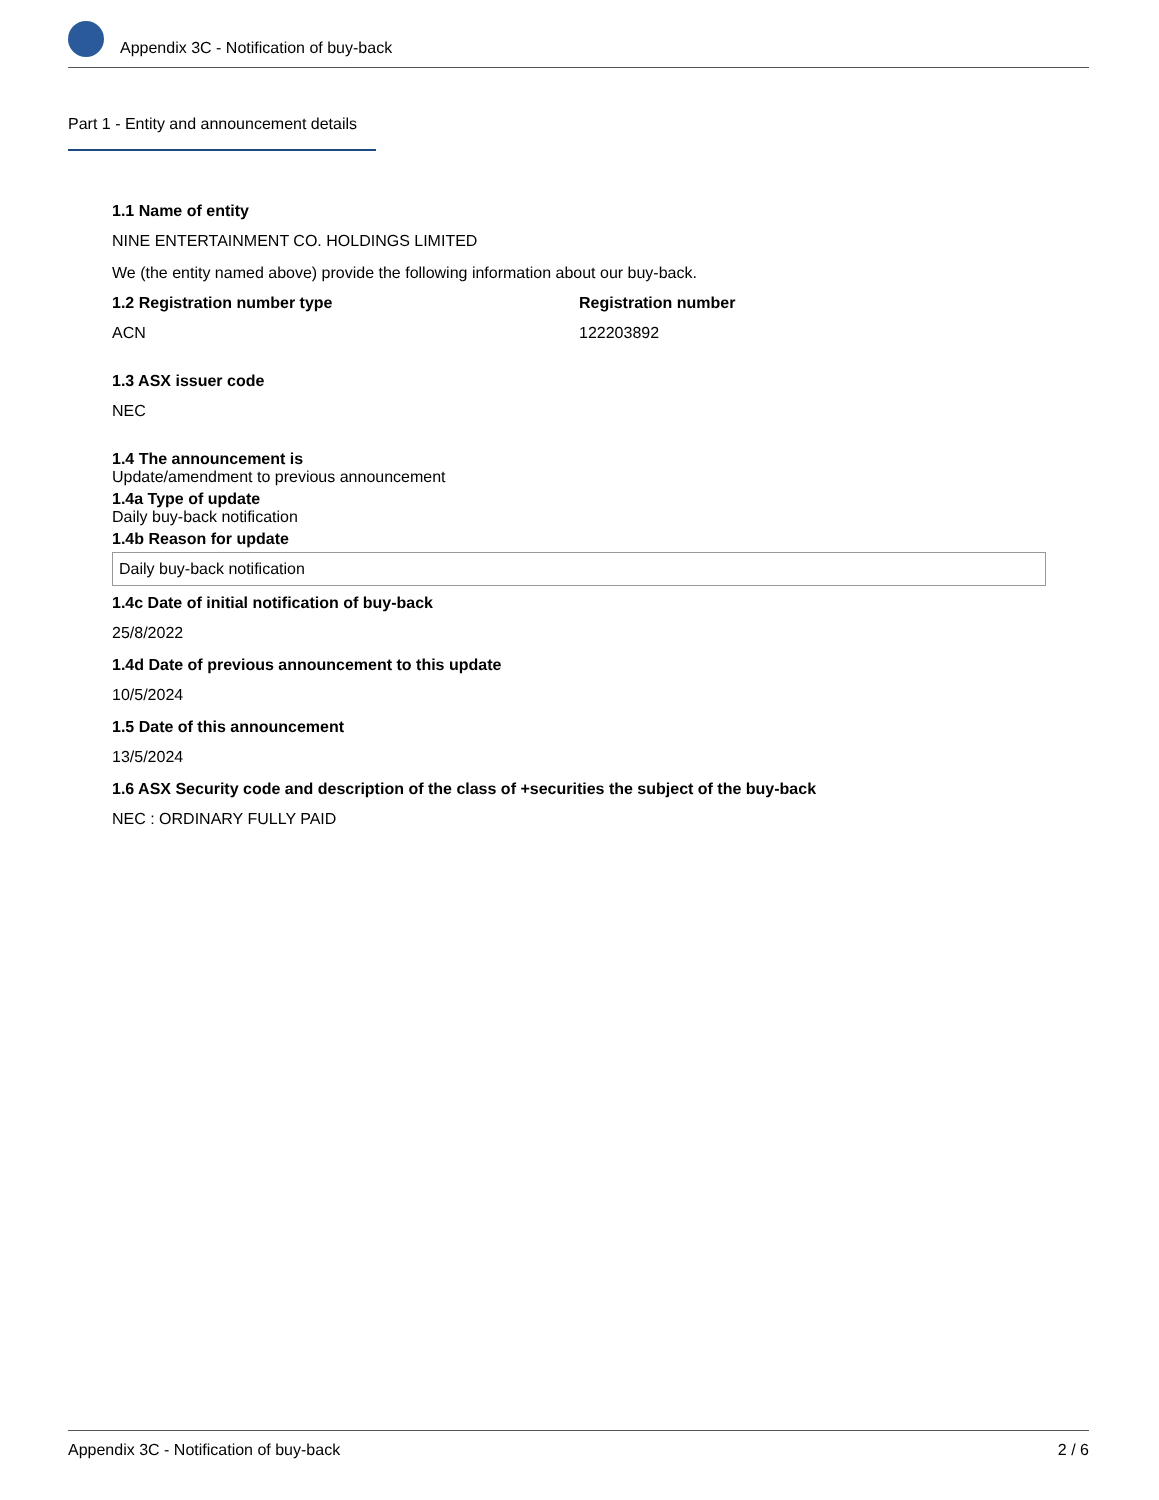Appendix 3C - Notification of buy-back
Part 1 - Entity and announcement details
1.1 Name of entity
NINE ENTERTAINMENT CO. HOLDINGS LIMITED
We (the entity named above) provide the following information about our buy-back.
1.2 Registration number type Registration number
ACN 122203892
1.3 ASX issuer code
NEC
1.4 The announcement is
Update/amendment to previous announcement
1.4a Type of update
Daily buy-back notification
1.4b Reason for update
Daily buy-back notification
1.4c Date of initial notification of buy-back
25/8/2022
1.4d Date of previous announcement to this update
10/5/2024
1.5 Date of this announcement
13/5/2024
1.6 ASX Security code and description of the class of +securities the subject of the buy-back
NEC : ORDINARY FULLY PAID
Appendix 3C - Notification of buy-back 2 / 6